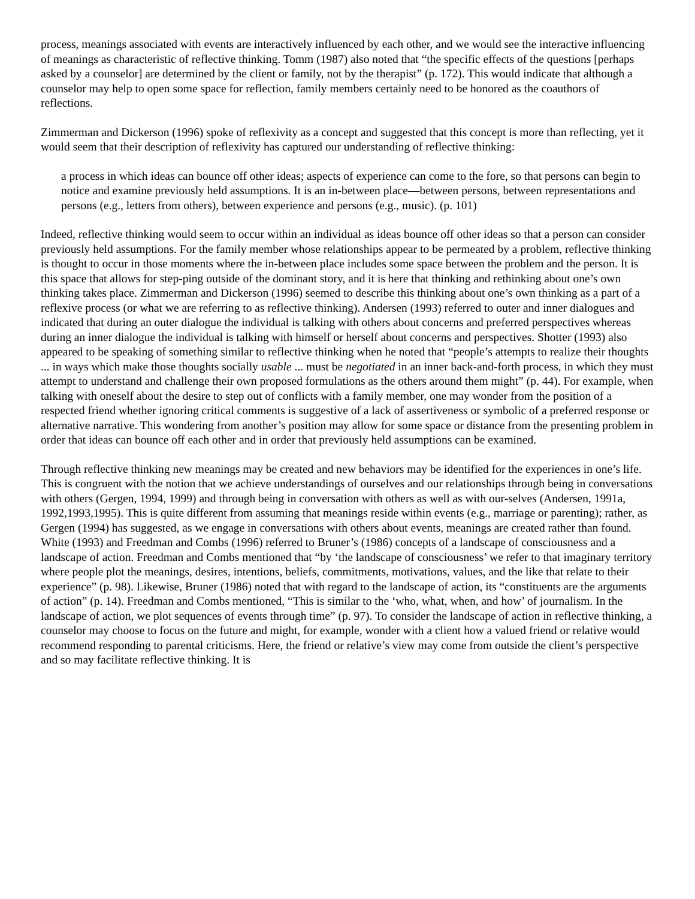process, meanings associated with events are interactively influenced by each other, and we would see the interactive influencing of meanings as characteristic of reflective thinking. Tomm (1987) also noted that “the specific effects of the questions [perhaps asked by a counselor] are determined by the client or family, not by the therapist” (p. 172). This would indicate that although a counselor may help to open some space for reflection, family members certainly need to be honored as the coauthors of reflections.
Zimmerman and Dickerson (1996) spoke of reflexivity as a concept and suggested that this concept is more than reflecting, yet it would seem that their description of reflexivity has captured our understanding of reflective thinking:
a process in which ideas can bounce off other ideas; aspects of experience can come to the fore, so that persons can begin to notice and examine previously held assumptions. It is an in-between place—between persons, between representations and persons (e.g., letters from others), between experience and persons (e.g., music). (p. 101)
Indeed, reflective thinking would seem to occur within an individual as ideas bounce off other ideas so that a person can consider previously held assumptions. For the family member whose relationships appear to be permeated by a problem, reflective thinking is thought to occur in those moments where the in-between place includes some space between the problem and the person. It is this space that allows for step-ping outside of the dominant story, and it is here that thinking and rethinking about one’s own thinking takes place. Zimmerman and Dickerson (1996) seemed to describe this thinking about one’s own thinking as a part of a reflexive process (or what we are referring to as reflective thinking). Andersen (1993) referred to outer and inner dialogues and indicated that during an outer dialogue the individual is talking with others about concerns and preferred perspectives whereas during an inner dialogue the individual is talking with himself or herself about concerns and perspectives. Shotter (1993) also appeared to be speaking of something similar to reflective thinking when he noted that “people’s attempts to realize their thoughts ... in ways which make those thoughts socially usable ... must be negotiated in an inner back-and-forth process, in which they must attempt to understand and challenge their own proposed formulations as the others around them might” (p. 44). For example, when talking with oneself about the desire to step out of conflicts with a family member, one may wonder from the position of a respected friend whether ignoring critical comments is suggestive of a lack of assertiveness or symbolic of a preferred response or alternative narrative. This wondering from another’s position may allow for some space or distance from the presenting problem in order that ideas can bounce off each other and in order that previously held assumptions can be examined.
Through reflective thinking new meanings may be created and new behaviors may be identified for the experiences in one’s life. This is congruent with the notion that we achieve understandings of ourselves and our relationships through being in conversations with others (Gergen, 1994, 1999) and through being in conversation with others as well as with our-selves (Andersen, 1991a, 1992,1993,1995). This is quite different from assuming that meanings reside within events (e.g., marriage or parenting); rather, as Gergen (1994) has suggested, as we engage in conversations with others about events, meanings are created rather than found. White (1993) and Freedman and Combs (1996) referred to Bruner’s (1986) concepts of a landscape of consciousness and a landscape of action. Freedman and Combs mentioned that “by ‘the landscape of consciousness’ we refer to that imaginary territory where people plot the meanings, desires, intentions, beliefs, commitments, motivations, values, and the like that relate to their experience” (p. 98). Likewise, Bruner (1986) noted that with regard to the landscape of action, its “constituents are the arguments of action” (p. 14). Freedman and Combs mentioned, “This is similar to the ‘who, what, when, and how’ of journalism. In the landscape of action, we plot sequences of events through time” (p. 97). To consider the landscape of action in reflective thinking, a counselor may choose to focus on the future and might, for example, wonder with a client how a valued friend or relative would recommend responding to parental criticisms. Here, the friend or relative’s view may come from outside the client’s perspective and so may facilitate reflective thinking. It is